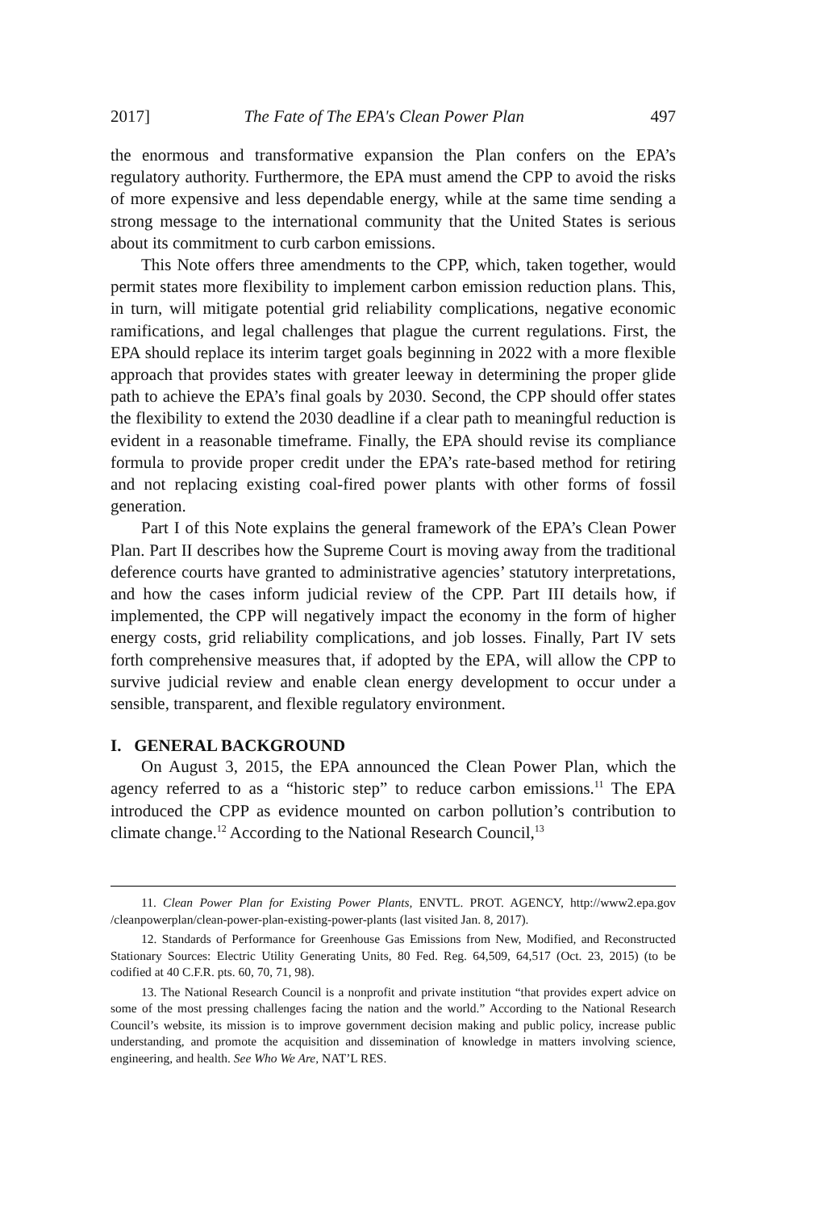2017] The Fate of The EPA's Clean Power Plan 497
the enormous and transformative expansion the Plan confers on the EPA’s regulatory authority. Furthermore, the EPA must amend the CPP to avoid the risks of more expensive and less dependable energy, while at the same time sending a strong message to the international community that the United States is serious about its commitment to curb carbon emissions.
This Note offers three amendments to the CPP, which, taken together, would permit states more flexibility to implement carbon emission reduction plans. This, in turn, will mitigate potential grid reliability complications, negative economic ramifications, and legal challenges that plague the current regulations. First, the EPA should replace its interim target goals beginning in 2022 with a more flexible approach that provides states with greater leeway in determining the proper glide path to achieve the EPA’s final goals by 2030. Second, the CPP should offer states the flexibility to extend the 2030 deadline if a clear path to meaningful reduction is evident in a reasonable timeframe. Finally, the EPA should revise its compliance formula to provide proper credit under the EPA’s rate-based method for retiring and not replacing existing coal-fired power plants with other forms of fossil generation.
Part I of this Note explains the general framework of the EPA’s Clean Power Plan. Part II describes how the Supreme Court is moving away from the traditional deference courts have granted to administrative agencies’ statutory interpretations, and how the cases inform judicial review of the CPP. Part III details how, if implemented, the CPP will negatively impact the economy in the form of higher energy costs, grid reliability complications, and job losses. Finally, Part IV sets forth comprehensive measures that, if adopted by the EPA, will allow the CPP to survive judicial review and enable clean energy development to occur under a sensible, transparent, and flexible regulatory environment.
I. GENERAL BACKGROUND
On August 3, 2015, the EPA announced the Clean Power Plan, which the agency referred to as a “historic step” to reduce carbon emissions.<sup>11</sup> The EPA introduced the CPP as evidence mounted on carbon pollution’s contribution to climate change.<sup>12</sup> According to the National Research Council,<sup>13</sup>
11. Clean Power Plan for Existing Power Plants, ENVTL. PROT. AGENCY, http://www2.epa.gov /cleanpowerplan/clean-power-plan-existing-power-plants (last visited Jan. 8, 2017).
12. Standards of Performance for Greenhouse Gas Emissions from New, Modified, and Reconstructed Stationary Sources: Electric Utility Generating Units, 80 Fed. Reg. 64,509, 64,517 (Oct. 23, 2015) (to be codified at 40 C.F.R. pts. 60, 70, 71, 98).
13. The National Research Council is a nonprofit and private institution “that provides expert advice on some of the most pressing challenges facing the nation and the world.” According to the National Research Council’s website, its mission is to improve government decision making and public policy, increase public understanding, and promote the acquisition and dissemination of knowledge in matters involving science, engineering, and health. See Who We Are, NAT’L RES.